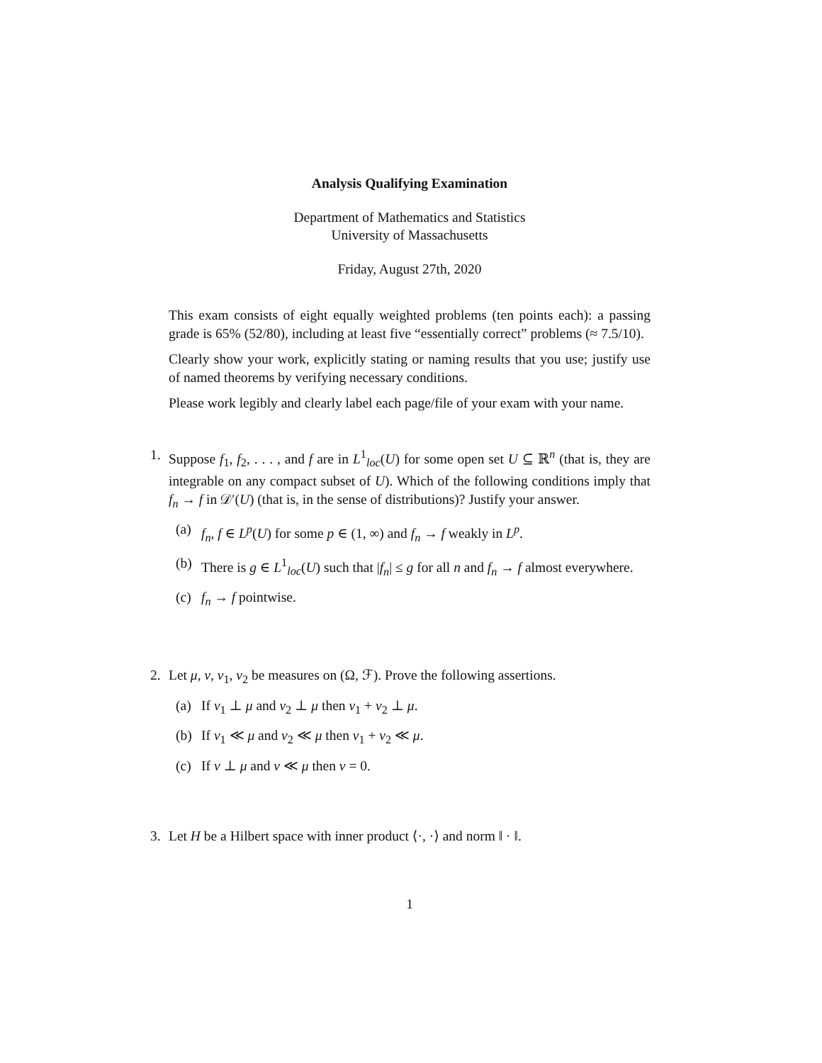Analysis Qualifying Examination
Department of Mathematics and Statistics
University of Massachusetts
Friday, August 27th, 2020
This exam consists of eight equally weighted problems (ten points each): a passing grade is 65% (52/80), including at least five “essentially correct” problems (≈ 7.5/10).
Clearly show your work, explicitly stating or naming results that you use; justify use of named theorems by verifying necessary conditions.
Please work legibly and clearly label each page/file of your exam with your name.
1. Suppose f<sub>1</sub>, f<sub>2</sub>, . . . , and f are in L<sup>1</sup><sub>loc</sub>(U) for some open set U ⊆ ℝ<sup>n</sup> (that is, they are integrable on any compact subset of U). Which of the following conditions imply that f<sub>n</sub> → f in 𝒟′(U) (that is, in the sense of distributions)? Justify your answer.
(a) f<sub>n</sub>, f ∈ L<sup>p</sup>(U) for some p ∈ (1, ∞) and f<sub>n</sub> → f weakly in L<sup>p</sup>.
(b) There is g ∈ L<sup>1</sup><sub>loc</sub>(U) such that |f<sub>n</sub>| ≤ g for all n and f<sub>n</sub> → f almost everywhere.
(c) f<sub>n</sub> → f pointwise.
2. Let μ, ν, ν<sub>1</sub>, ν<sub>2</sub> be measures on (Ω, ℱ). Prove the following assertions.
(a) If ν<sub>1</sub> ⊥ μ and ν<sub>2</sub> ⊥ μ then ν<sub>1</sub> + ν<sub>2</sub> ⊥ μ.
(b) If ν<sub>1</sub> ≪ μ and ν<sub>2</sub> ≪ μ then ν<sub>1</sub> + ν<sub>2</sub> ≪ μ.
(c) If ν ⊥ μ and ν ≪ μ then ν = 0.
3. Let H be a Hilbert space with inner product ⟨·, ·⟩ and norm ‖ · ‖.
1